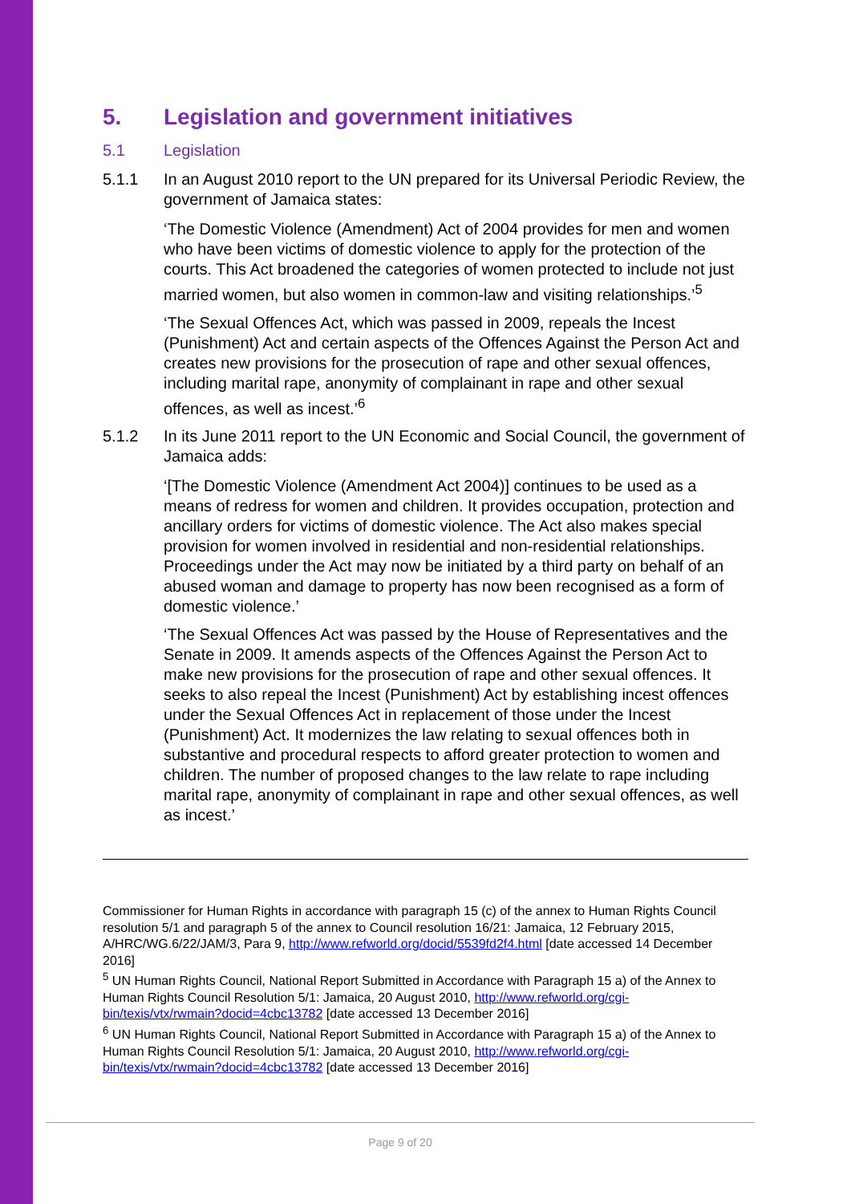5. Legislation and government initiatives
5.1 Legislation
5.1.1 In an August 2010 report to the UN prepared for its Universal Periodic Review, the government of Jamaica states:
‘The Domestic Violence (Amendment) Act of 2004 provides for men and women who have been victims of domestic violence to apply for the protection of the courts. This Act broadened the categories of women protected to include not just married women, but also women in common-law and visiting relationships.’<sup>5</sup>
‘The Sexual Offences Act, which was passed in 2009, repeals the Incest (Punishment) Act and certain aspects of the Offences Against the Person Act and creates new provisions for the prosecution of rape and other sexual offences, including marital rape, anonymity of complainant in rape and other sexual offences, as well as incest.’<sup>6</sup>
5.1.2 In its June 2011 report to the UN Economic and Social Council, the government of Jamaica adds:
‘[The Domestic Violence (Amendment Act 2004)] continues to be used as a means of redress for women and children. It provides occupation, protection and ancillary orders for victims of domestic violence. The Act also makes special provision for women involved in residential and non-residential relationships. Proceedings under the Act may now be initiated by a third party on behalf of an abused woman and damage to property has now been recognised as a form of domestic violence.’
‘The Sexual Offences Act was passed by the House of Representatives and the Senate in 2009. It amends aspects of the Offences Against the Person Act to make new provisions for the prosecution of rape and other sexual offences. It seeks to also repeal the Incest (Punishment) Act by establishing incest offences under the Sexual Offences Act in replacement of those under the Incest (Punishment) Act. It modernizes the law relating to sexual offences both in substantive and procedural respects to afford greater protection to women and children. The number of proposed changes to the law relate to rape including marital rape, anonymity of complainant in rape and other sexual offences, as well as incest.’
Commissioner for Human Rights in accordance with paragraph 15 (c) of the annex to Human Rights Council resolution 5/1 and paragraph 5 of the annex to Council resolution 16/21: Jamaica, 12 February 2015, A/HRC/WG.6/22/JAM/3, Para 9, http://www.refworld.org/docid/5539fd2f4.html [date accessed 14 December 2016]
<sup>5</sup> UN Human Rights Council, National Report Submitted in Accordance with Paragraph 15 a) of the Annex to Human Rights Council Resolution 5/1: Jamaica, 20 August 2010, http://www.refworld.org/cgi-bin/texis/vtx/rwmain?docid=4cbc13782 [date accessed 13 December 2016]
<sup>6</sup> UN Human Rights Council, National Report Submitted in Accordance with Paragraph 15 a) of the Annex to Human Rights Council Resolution 5/1: Jamaica, 20 August 2010, http://www.refworld.org/cgi-bin/texis/vtx/rwmain?docid=4cbc13782 [date accessed 13 December 2016]
Page 9 of 20